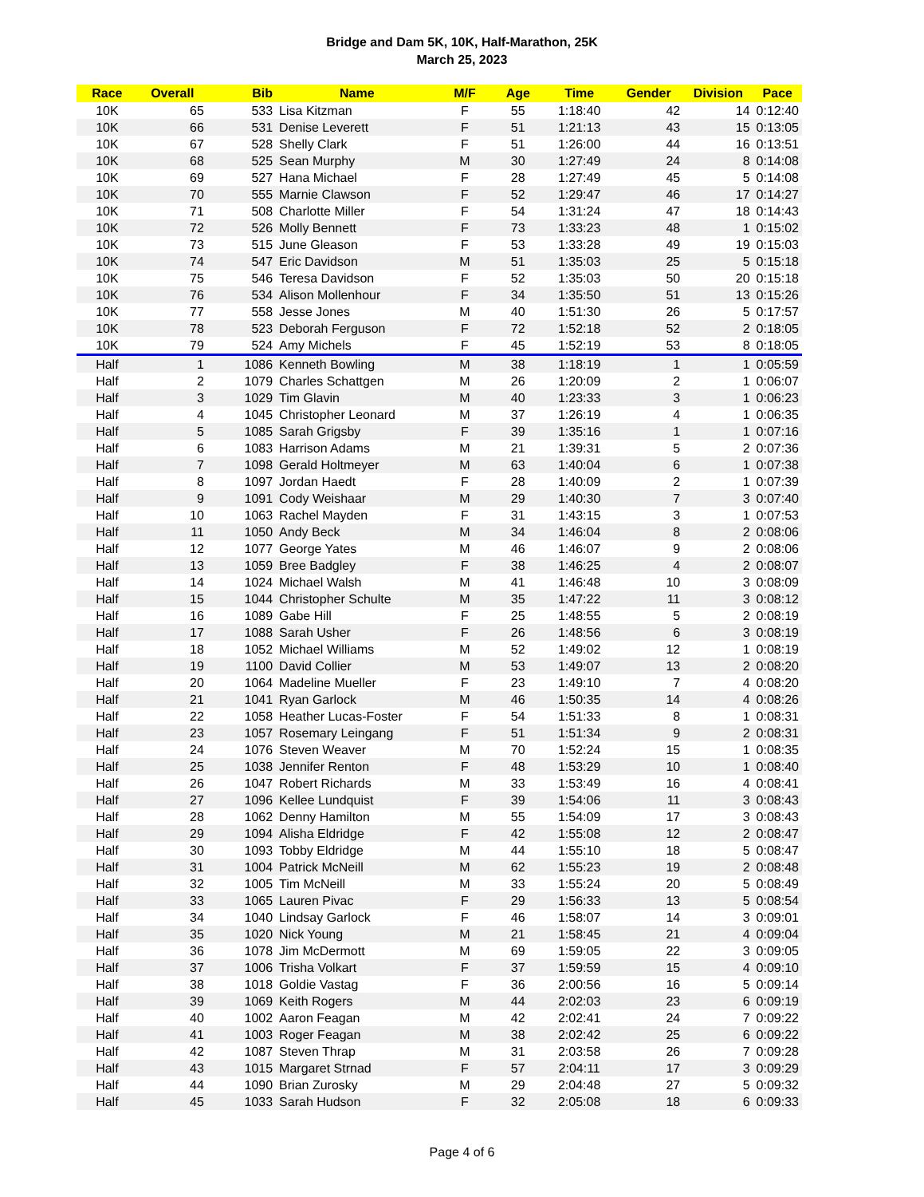Bridge and Dam 5K, 10K, Half-Marathon, 25K
March 25, 2023
| Race | Overall | Bib | Name | M/F | Age | Time | Gender | Division | Pace |
| --- | --- | --- | --- | --- | --- | --- | --- | --- | --- |
| 10K | 65 | 533 | Lisa Kitzman | F | 55 | 1:18:40 | 42 | 14 | 0:12:40 |
| 10K | 66 | 531 | Denise Leverett | F | 51 | 1:21:13 | 43 | 15 | 0:13:05 |
| 10K | 67 | 528 | Shelly Clark | F | 51 | 1:26:00 | 44 | 16 | 0:13:51 |
| 10K | 68 | 525 | Sean Murphy | M | 30 | 1:27:49 | 24 | 8 | 0:14:08 |
| 10K | 69 | 527 | Hana Michael | F | 28 | 1:27:49 | 45 | 5 | 0:14:08 |
| 10K | 70 | 555 | Marnie Clawson | F | 52 | 1:29:47 | 46 | 17 | 0:14:27 |
| 10K | 71 | 508 | Charlotte Miller | F | 54 | 1:31:24 | 47 | 18 | 0:14:43 |
| 10K | 72 | 526 | Molly Bennett | F | 73 | 1:33:23 | 48 | 1 | 0:15:02 |
| 10K | 73 | 515 | June Gleason | F | 53 | 1:33:28 | 49 | 19 | 0:15:03 |
| 10K | 74 | 547 | Eric Davidson | M | 51 | 1:35:03 | 25 | 5 | 0:15:18 |
| 10K | 75 | 546 | Teresa Davidson | F | 52 | 1:35:03 | 50 | 20 | 0:15:18 |
| 10K | 76 | 534 | Alison Mollenhour | F | 34 | 1:35:50 | 51 | 13 | 0:15:26 |
| 10K | 77 | 558 | Jesse Jones | M | 40 | 1:51:30 | 26 | 5 | 0:17:57 |
| 10K | 78 | 523 | Deborah Ferguson | F | 72 | 1:52:18 | 52 | 2 | 0:18:05 |
| 10K | 79 | 524 | Amy Michels | F | 45 | 1:52:19 | 53 | 8 | 0:18:05 |
| Half | 1 | 1086 | Kenneth Bowling | M | 38 | 1:18:19 | 1 | 1 | 0:05:59 |
| Half | 2 | 1079 | Charles Schattgen | M | 26 | 1:20:09 | 2 | 1 | 0:06:07 |
| Half | 3 | 1029 | Tim Glavin | M | 40 | 1:23:33 | 3 | 1 | 0:06:23 |
| Half | 4 | 1045 | Christopher Leonard | M | 37 | 1:26:19 | 4 | 1 | 0:06:35 |
| Half | 5 | 1085 | Sarah Grigsby | F | 39 | 1:35:16 | 1 | 1 | 0:07:16 |
| Half | 6 | 1083 | Harrison Adams | M | 21 | 1:39:31 | 5 | 2 | 0:07:36 |
| Half | 7 | 1098 | Gerald Holtmeyer | M | 63 | 1:40:04 | 6 | 1 | 0:07:38 |
| Half | 8 | 1097 | Jordan Haedt | F | 28 | 1:40:09 | 2 | 1 | 0:07:39 |
| Half | 9 | 1091 | Cody Weishaar | M | 29 | 1:40:30 | 7 | 3 | 0:07:40 |
| Half | 10 | 1063 | Rachel Mayden | F | 31 | 1:43:15 | 3 | 1 | 0:07:53 |
| Half | 11 | 1050 | Andy Beck | M | 34 | 1:46:04 | 8 | 2 | 0:08:06 |
| Half | 12 | 1077 | George Yates | M | 46 | 1:46:07 | 9 | 2 | 0:08:06 |
| Half | 13 | 1059 | Bree Badgley | F | 38 | 1:46:25 | 4 | 2 | 0:08:07 |
| Half | 14 | 1024 | Michael Walsh | M | 41 | 1:46:48 | 10 | 3 | 0:08:09 |
| Half | 15 | 1044 | Christopher Schulte | M | 35 | 1:47:22 | 11 | 3 | 0:08:12 |
| Half | 16 | 1089 | Gabe Hill | F | 25 | 1:48:55 | 5 | 2 | 0:08:19 |
| Half | 17 | 1088 | Sarah Usher | F | 26 | 1:48:56 | 6 | 3 | 0:08:19 |
| Half | 18 | 1052 | Michael Williams | M | 52 | 1:49:02 | 12 | 1 | 0:08:19 |
| Half | 19 | 1100 | David Collier | M | 53 | 1:49:07 | 13 | 2 | 0:08:20 |
| Half | 20 | 1064 | Madeline Mueller | F | 23 | 1:49:10 | 7 | 4 | 0:08:20 |
| Half | 21 | 1041 | Ryan Garlock | M | 46 | 1:50:35 | 14 | 4 | 0:08:26 |
| Half | 22 | 1058 | Heather Lucas-Foster | F | 54 | 1:51:33 | 8 | 1 | 0:08:31 |
| Half | 23 | 1057 | Rosemary Leingang | F | 51 | 1:51:34 | 9 | 2 | 0:08:31 |
| Half | 24 | 1076 | Steven Weaver | M | 70 | 1:52:24 | 15 | 1 | 0:08:35 |
| Half | 25 | 1038 | Jennifer Renton | F | 48 | 1:53:29 | 10 | 1 | 0:08:40 |
| Half | 26 | 1047 | Robert Richards | M | 33 | 1:53:49 | 16 | 4 | 0:08:41 |
| Half | 27 | 1096 | Kellee Lundquist | F | 39 | 1:54:06 | 11 | 3 | 0:08:43 |
| Half | 28 | 1062 | Denny Hamilton | M | 55 | 1:54:09 | 17 | 3 | 0:08:43 |
| Half | 29 | 1094 | Alisha Eldridge | F | 42 | 1:55:08 | 12 | 2 | 0:08:47 |
| Half | 30 | 1093 | Tobby Eldridge | M | 44 | 1:55:10 | 18 | 5 | 0:08:47 |
| Half | 31 | 1004 | Patrick McNeill | M | 62 | 1:55:23 | 19 | 2 | 0:08:48 |
| Half | 32 | 1005 | Tim McNeill | M | 33 | 1:55:24 | 20 | 5 | 0:08:49 |
| Half | 33 | 1065 | Lauren Pivac | F | 29 | 1:56:33 | 13 | 5 | 0:08:54 |
| Half | 34 | 1040 | Lindsay Garlock | F | 46 | 1:58:07 | 14 | 3 | 0:09:01 |
| Half | 35 | 1020 | Nick Young | M | 21 | 1:58:45 | 21 | 4 | 0:09:04 |
| Half | 36 | 1078 | Jim McDermott | M | 69 | 1:59:05 | 22 | 3 | 0:09:05 |
| Half | 37 | 1006 | Trisha Volkart | F | 37 | 1:59:59 | 15 | 4 | 0:09:10 |
| Half | 38 | 1018 | Goldie Vastag | F | 36 | 2:00:56 | 16 | 5 | 0:09:14 |
| Half | 39 | 1069 | Keith Rogers | M | 44 | 2:02:03 | 23 | 6 | 0:09:19 |
| Half | 40 | 1002 | Aaron Feagan | M | 42 | 2:02:41 | 24 | 7 | 0:09:22 |
| Half | 41 | 1003 | Roger Feagan | M | 38 | 2:02:42 | 25 | 6 | 0:09:22 |
| Half | 42 | 1087 | Steven Thrap | M | 31 | 2:03:58 | 26 | 7 | 0:09:28 |
| Half | 43 | 1015 | Margaret Strnad | F | 57 | 2:04:11 | 17 | 3 | 0:09:29 |
| Half | 44 | 1090 | Brian Zurosky | M | 29 | 2:04:48 | 27 | 5 | 0:09:32 |
| Half | 45 | 1033 | Sarah Hudson | F | 32 | 2:05:08 | 18 | 6 | 0:09:33 |
Page 4 of 6